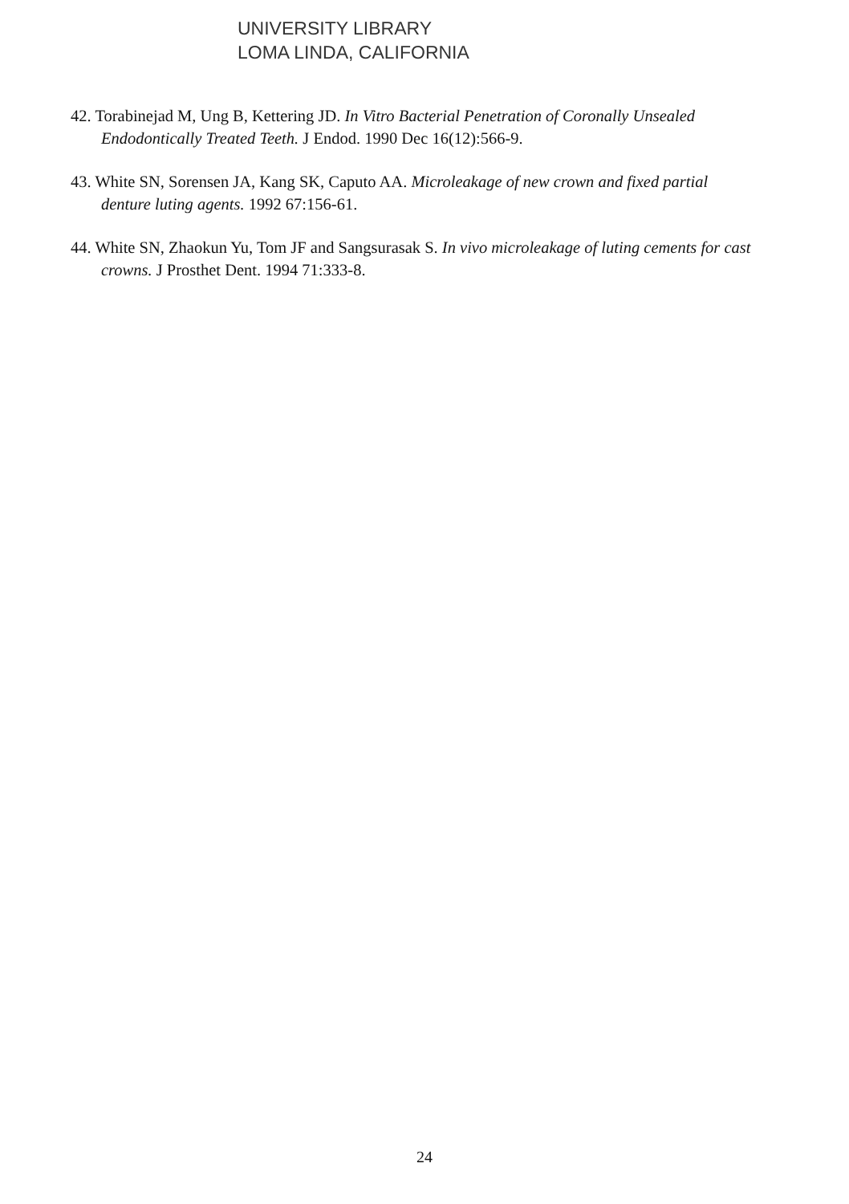UNIVERSITY LIBRARY
LOMA LINDA, CALIFORNIA
42. Torabinejad M, Ung B, Kettering JD. In Vitro Bacterial Penetration of Coronally Unsealed Endodontically Treated Teeth. J Endod. 1990 Dec 16(12):566-9.
43. White SN, Sorensen JA, Kang SK, Caputo AA. Microleakage of new crown and fixed partial denture luting agents. 1992 67:156-61.
44. White SN, Zhaokun Yu, Tom JF and Sangsurasak S. In vivo microleakage of luting cements for cast crowns. J Prosthet Dent. 1994 71:333-8.
24